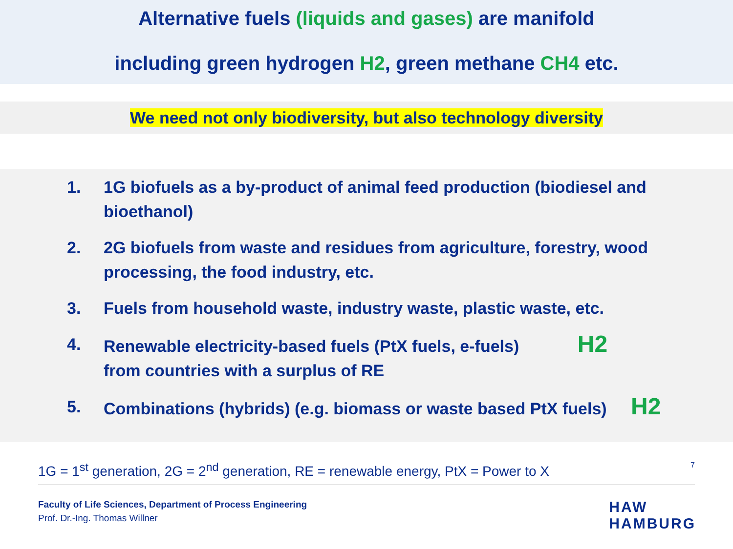Alternative fuels (liquids and gases) are manifold
including green hydrogen H2, green methane CH4 etc.
We need not only biodiversity, but also technology diversity
1. 1G biofuels as a by-product of animal feed production (biodiesel and bioethanol)
2. 2G biofuels from waste and residues from agriculture, forestry, wood processing, the food industry, etc.
3. Fuels from household waste, industry waste, plastic waste, etc.
4. Renewable electricity-based fuels (PtX fuels, e-fuels) H2
from countries with a surplus of RE
5. Combinations (hybrids) (e.g. biomass or waste based PtX fuels) H2
1G = 1<sup>st</sup> generation, 2G = 2<sup>nd</sup> generation, RE = renewable energy, PtX = Power to X 7
Faculty of Life Sciences, Department of Process Engineering
Prof. Dr.-Ing. Thomas Willner
HAW
HAMBURG